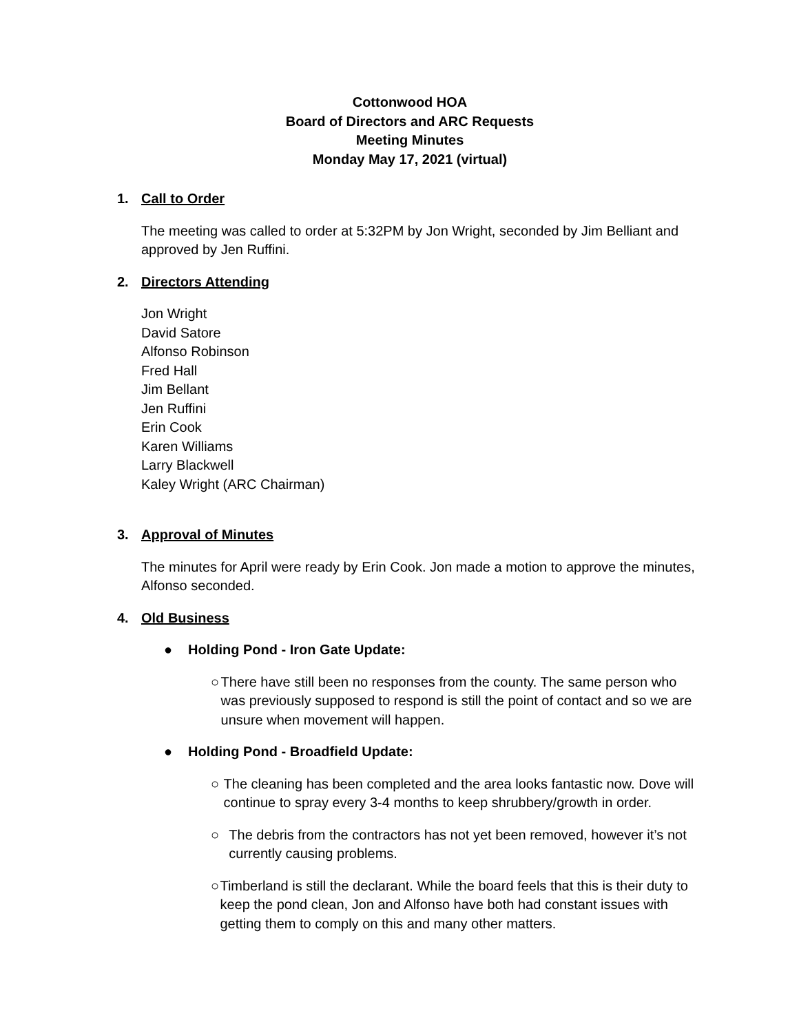Cottonwood HOA
Board of Directors and ARC Requests
Meeting Minutes
Monday May 17, 2021 (virtual)
1. Call to Order
The meeting was called to order at 5:32PM by Jon Wright, seconded by Jim Belliant and approved by Jen Ruffini.
2. Directors Attending
Jon Wright
David Satore
Alfonso Robinson
Fred Hall
Jim Bellant
Jen Ruffini
Erin Cook
Karen Williams
Larry Blackwell
Kaley Wright (ARC Chairman)
3. Approval of Minutes
The minutes for April were ready by Erin Cook. Jon made a motion to approve the minutes, Alfonso seconded.
4. Old Business
● Holding Pond - Iron Gate Update:
○ There have still been no responses from the county. The same person who was previously supposed to respond is still the point of contact and so we are unsure when movement will happen.
● Holding Pond - Broadfield Update:
○ The cleaning has been completed and the area looks fantastic now. Dove will continue to spray every 3-4 months to keep shrubbery/growth in order.
○ The debris from the contractors has not yet been removed, however it’s not currently causing problems.
○ Timberland is still the declarant. While the board feels that this is their duty to keep the pond clean, Jon and Alfonso have both had constant issues with getting them to comply on this and many other matters.